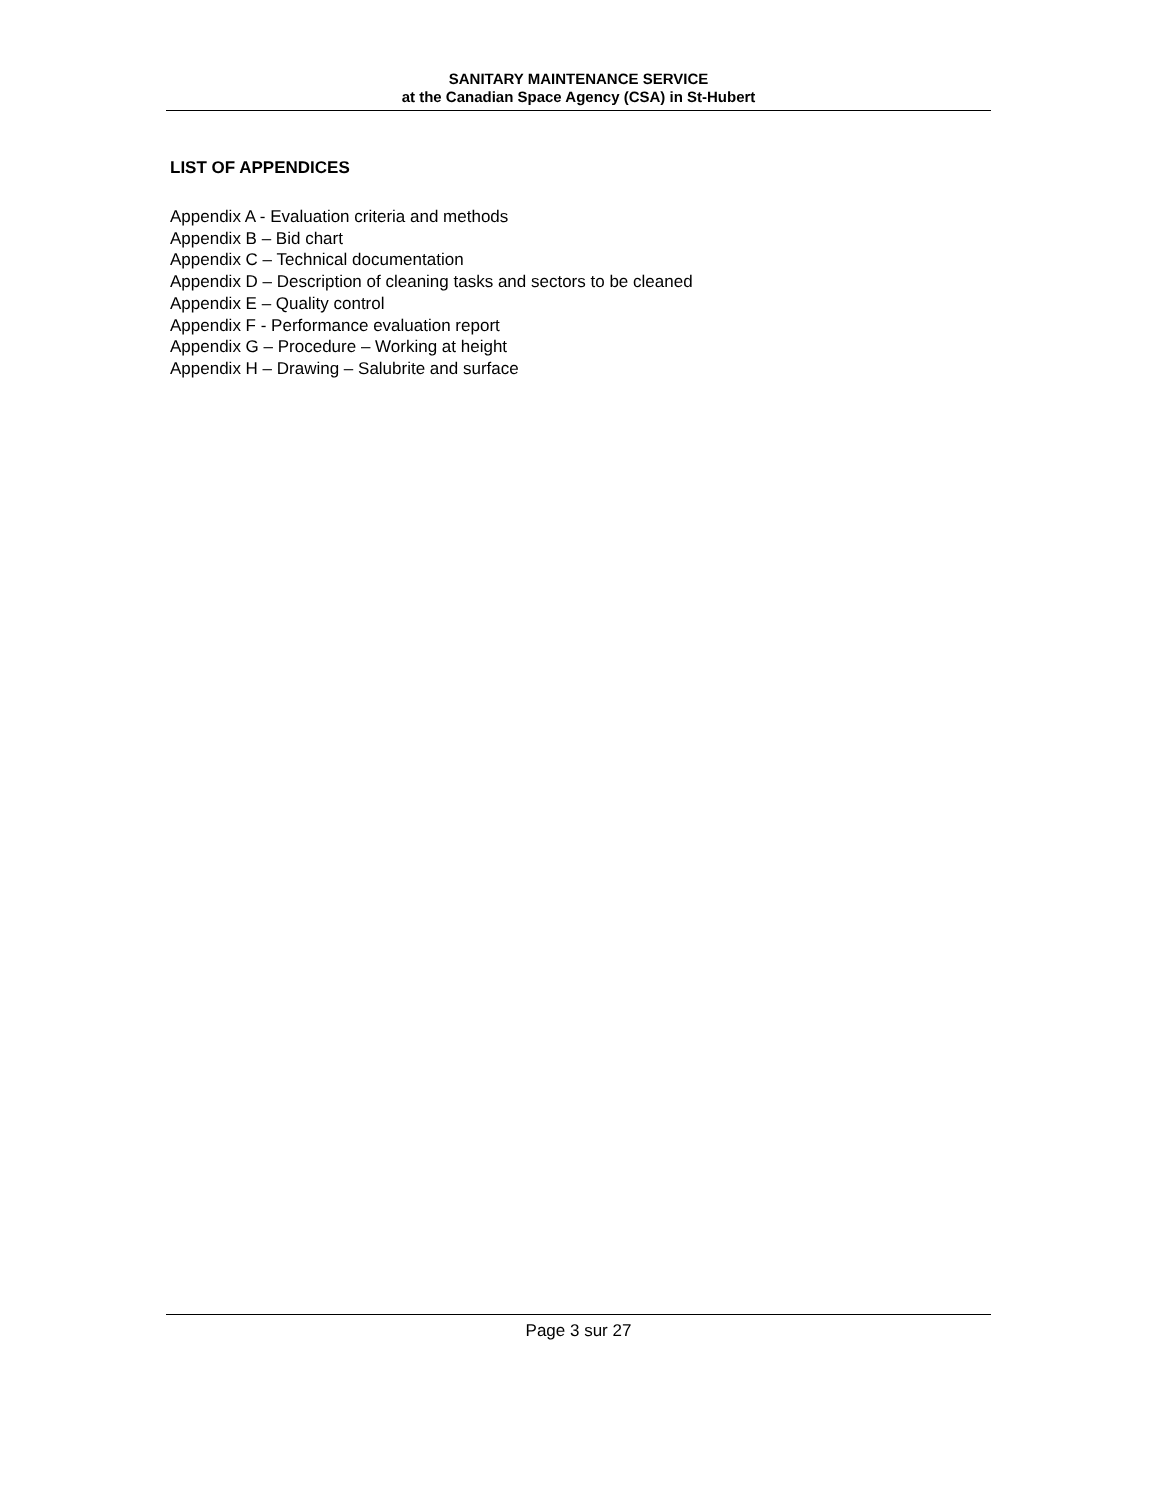SANITARY MAINTENANCE SERVICE
at the Canadian Space Agency (CSA) in St-Hubert
LIST OF APPENDICES
Appendix A - Evaluation criteria and methods
Appendix B – Bid chart
Appendix C – Technical documentation
Appendix D – Description of cleaning tasks and sectors to be cleaned
Appendix E – Quality control
Appendix F - Performance evaluation report
Appendix G – Procedure – Working at height
Appendix H – Drawing – Salubrite and surface
Page 3 sur 27